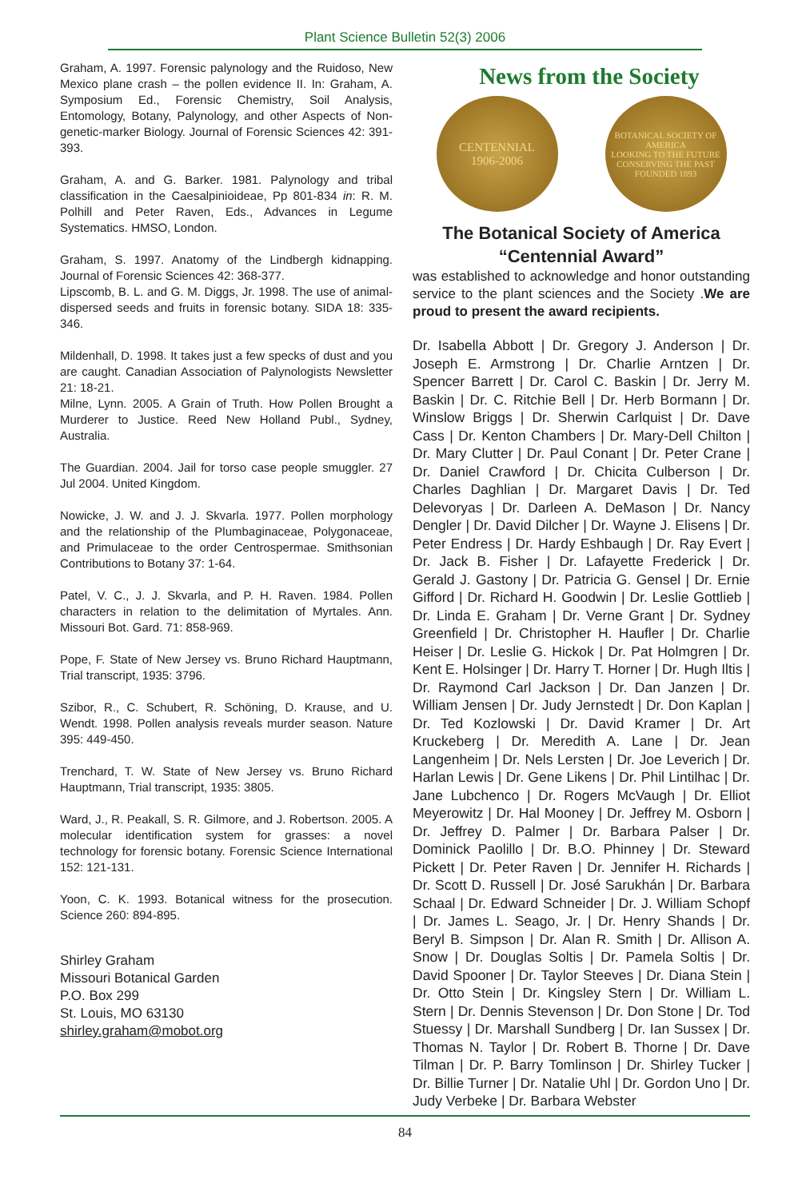Plant Science Bulletin 52(3) 2006
Graham, A. 1997. Forensic palynology and the Ruidoso, New Mexico plane crash – the pollen evidence II. In: Graham, A. Symposium Ed., Forensic Chemistry, Soil Analysis, Entomology, Botany, Palynology, and other Aspects of Non-genetic-marker Biology. Journal of Forensic Sciences 42: 391-393.
Graham, A. and G. Barker. 1981. Palynology and tribal classification in the Caesalpinioideae, Pp 801-834 in: R. M. Polhill and Peter Raven, Eds., Advances in Legume Systematics. HMSO, London.
Graham, S. 1997. Anatomy of the Lindbergh kidnapping. Journal of Forensic Sciences 42: 368-377.
Lipscomb, B. L. and G. M. Diggs, Jr. 1998. The use of animal-dispersed seeds and fruits in forensic botany. SIDA 18: 335-346.
Mildenhall, D. 1998. It takes just a few specks of dust and you are caught. Canadian Association of Palynologists Newsletter 21: 18-21.
Milne, Lynn. 2005. A Grain of Truth. How Pollen Brought a Murderer to Justice. Reed New Holland Publ., Sydney, Australia.
The Guardian. 2004. Jail for torso case people smuggler. 27 Jul 2004. United Kingdom.
Nowicke, J. W. and J. J. Skvarla. 1977. Pollen morphology and the relationship of the Plumbaginaceae, Polygonaceae, and Primulaceae to the order Centrospermae. Smithsonian Contributions to Botany 37: 1-64.
Patel, V. C., J. J. Skvarla, and P. H. Raven. 1984. Pollen characters in relation to the delimitation of Myrtales. Ann. Missouri Bot. Gard. 71: 858-969.
Pope, F. State of New Jersey vs. Bruno Richard Hauptmann, Trial transcript, 1935: 3796.
Szibor, R., C. Schubert, R. Schöning, D. Krause, and U. Wendt. 1998. Pollen analysis reveals murder season. Nature 395: 449-450.
Trenchard, T. W. State of New Jersey vs. Bruno Richard Hauptmann, Trial transcript, 1935: 3805.
Ward, J., R. Peakall, S. R. Gilmore, and J. Robertson. 2005. A molecular identification system for grasses: a novel technology for forensic botany. Forensic Science International 152: 121-131.
Yoon, C. K. 1993. Botanical witness for the prosecution. Science 260: 894-895.
Shirley Graham
Missouri Botanical Garden
P.O. Box 299
St. Louis, MO 63130
shirley.graham@mobot.org
News from the Society
CENTENNIAL
1906-2006
BOTANICAL SOCIETY OF AMERICA
LOOKING TO THE FUTURE
CONSERVING THE PAST
FOUNDED 1893
The Botanical Society of America
“Centennial Award”
was established to acknowledge and honor outstanding service to the plant sciences and the Society .We are proud to present the award recipients.
Dr. Isabella Abbott | Dr. Gregory J. Anderson | Dr. Joseph E. Armstrong | Dr. Charlie Arntzen | Dr. Spencer Barrett | Dr. Carol C. Baskin | Dr. Jerry M. Baskin | Dr. C. Ritchie Bell | Dr. Herb Bormann | Dr. Winslow Briggs | Dr. Sherwin Carlquist | Dr. Dave Cass | Dr. Kenton Chambers | Dr. Mary-Dell Chilton | Dr. Mary Clutter | Dr. Paul Conant | Dr. Peter Crane | Dr. Daniel Crawford | Dr. Chicita Culberson | Dr. Charles Daghlian | Dr. Margaret Davis | Dr. Ted Delevoryas | Dr. Darleen A. DeMason | Dr. Nancy Dengler | Dr. David Dilcher | Dr. Wayne J. Elisens | Dr. Peter Endress | Dr. Hardy Eshbaugh | Dr. Ray Evert | Dr. Jack B. Fisher | Dr. Lafayette Frederick | Dr. Gerald J. Gastony | Dr. Patricia G. Gensel | Dr. Ernie Gifford | Dr. Richard H. Goodwin | Dr. Leslie Gottlieb | Dr. Linda E. Graham | Dr. Verne Grant | Dr. Sydney Greenfield | Dr. Christopher H. Haufler | Dr. Charlie Heiser | Dr. Leslie G. Hickok | Dr. Pat Holmgren | Dr. Kent E. Holsinger | Dr. Harry T. Horner | Dr. Hugh Iltis | Dr. Raymond Carl Jackson | Dr. Dan Janzen | Dr. William Jensen | Dr. Judy Jernstedt | Dr. Don Kaplan | Dr. Ted Kozlowski | Dr. David Kramer | Dr. Art Kruckeberg | Dr. Meredith A. Lane | Dr. Jean Langenheim | Dr. Nels Lersten | Dr. Joe Leverich | Dr. Harlan Lewis | Dr. Gene Likens | Dr. Phil Lintilhac | Dr. Jane Lubchenco | Dr. Rogers McVaugh | Dr. Elliot Meyerowitz | Dr. Hal Mooney | Dr. Jeffrey M. Osborn | Dr. Jeffrey D. Palmer | Dr. Barbara Palser | Dr. Dominick Paolillo | Dr. B.O. Phinney | Dr. Steward Pickett | Dr. Peter Raven | Dr. Jennifer H. Richards | Dr. Scott D. Russell | Dr. José Sarukhán | Dr. Barbara Schaal | Dr. Edward Schneider | Dr. J. William Schopf | Dr. James L. Seago, Jr. | Dr. Henry Shands | Dr. Beryl B. Simpson | Dr. Alan R. Smith | Dr. Allison A. Snow | Dr. Douglas Soltis | Dr. Pamela Soltis | Dr. David Spooner | Dr. Taylor Steeves | Dr. Diana Stein | Dr. Otto Stein | Dr. Kingsley Stern | Dr. William L. Stern | Dr. Dennis Stevenson | Dr. Don Stone | Dr. Tod Stuessy | Dr. Marshall Sundberg | Dr. Ian Sussex | Dr. Thomas N. Taylor | Dr. Robert B. Thorne | Dr. Dave Tilman | Dr. P. Barry Tomlinson | Dr. Shirley Tucker | Dr. Billie Turner | Dr. Natalie Uhl | Dr. Gordon Uno | Dr. Judy Verbeke | Dr. Barbara Webster
84